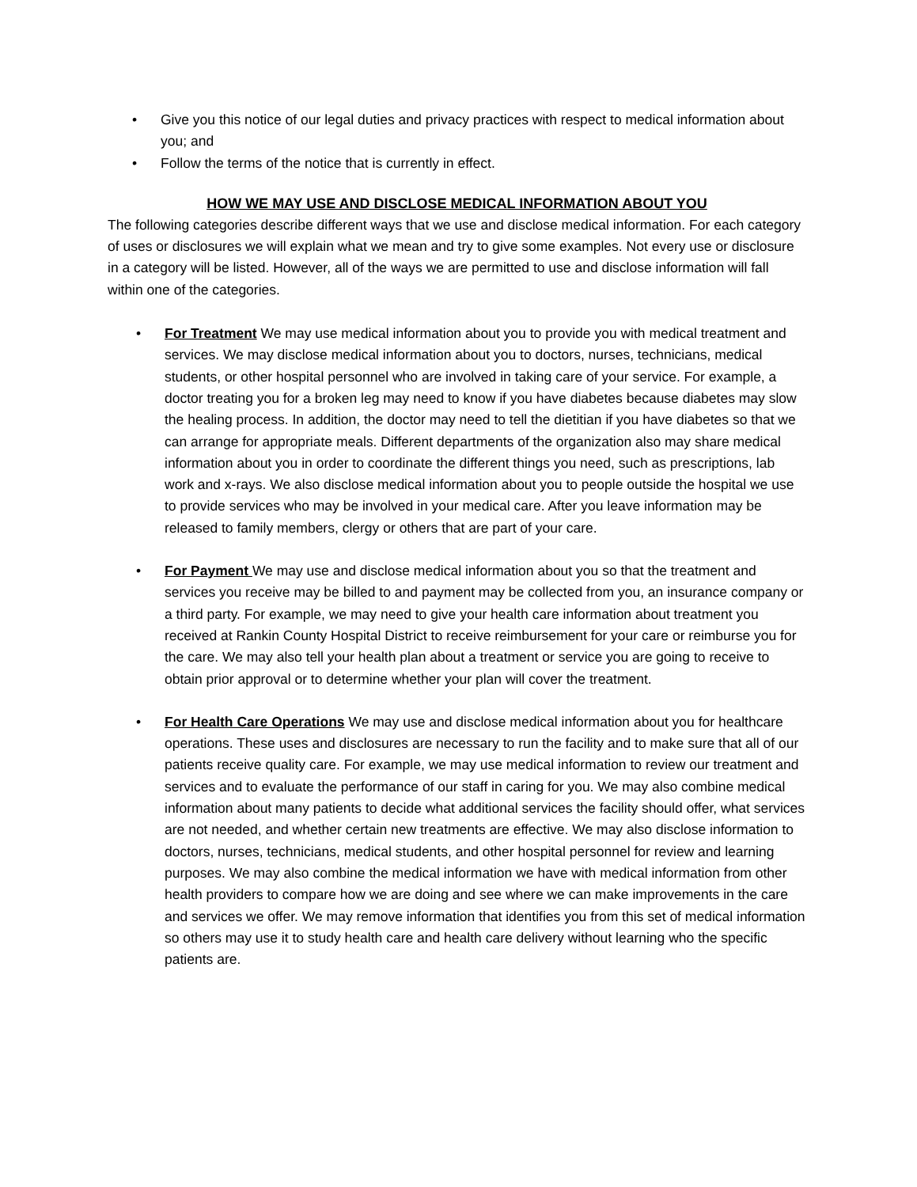• Give you this notice of our legal duties and privacy practices with respect to medical information about you; and
• Follow the terms of the notice that is currently in effect.
HOW WE MAY USE AND DISCLOSE MEDICAL INFORMATION ABOUT YOU
The following categories describe different ways that we use and disclose medical information. For each category of uses or disclosures we will explain what we mean and try to give some examples. Not every use or disclosure in a category will be listed. However, all of the ways we are permitted to use and disclose information will fall within one of the categories.
• For Treatment We may use medical information about you to provide you with medical treatment and services. We may disclose medical information about you to doctors, nurses, technicians, medical students, or other hospital personnel who are involved in taking care of your service. For example, a doctor treating you for a broken leg may need to know if you have diabetes because diabetes may slow the healing process. In addition, the doctor may need to tell the dietitian if you have diabetes so that we can arrange for appropriate meals. Different departments of the organization also may share medical information about you in order to coordinate the different things you need, such as prescriptions, lab work and x-rays. We also disclose medical information about you to people outside the hospital we use to provide services who may be involved in your medical care. After you leave information may be released to family members, clergy or others that are part of your care.
• For Payment We may use and disclose medical information about you so that the treatment and services you receive may be billed to and payment may be collected from you, an insurance company or a third party. For example, we may need to give your health care information about treatment you received at Rankin County Hospital District to receive reimbursement for your care or reimburse you for the care. We may also tell your health plan about a treatment or service you are going to receive to obtain prior approval or to determine whether your plan will cover the treatment.
• For Health Care Operations We may use and disclose medical information about you for healthcare operations. These uses and disclosures are necessary to run the facility and to make sure that all of our patients receive quality care. For example, we may use medical information to review our treatment and services and to evaluate the performance of our staff in caring for you. We may also combine medical information about many patients to decide what additional services the facility should offer, what services are not needed, and whether certain new treatments are effective. We may also disclose information to doctors, nurses, technicians, medical students, and other hospital personnel for review and learning purposes. We may also combine the medical information we have with medical information from other health providers to compare how we are doing and see where we can make improvements in the care and services we offer. We may remove information that identifies you from this set of medical information so others may use it to study health care and health care delivery without learning who the specific patients are.